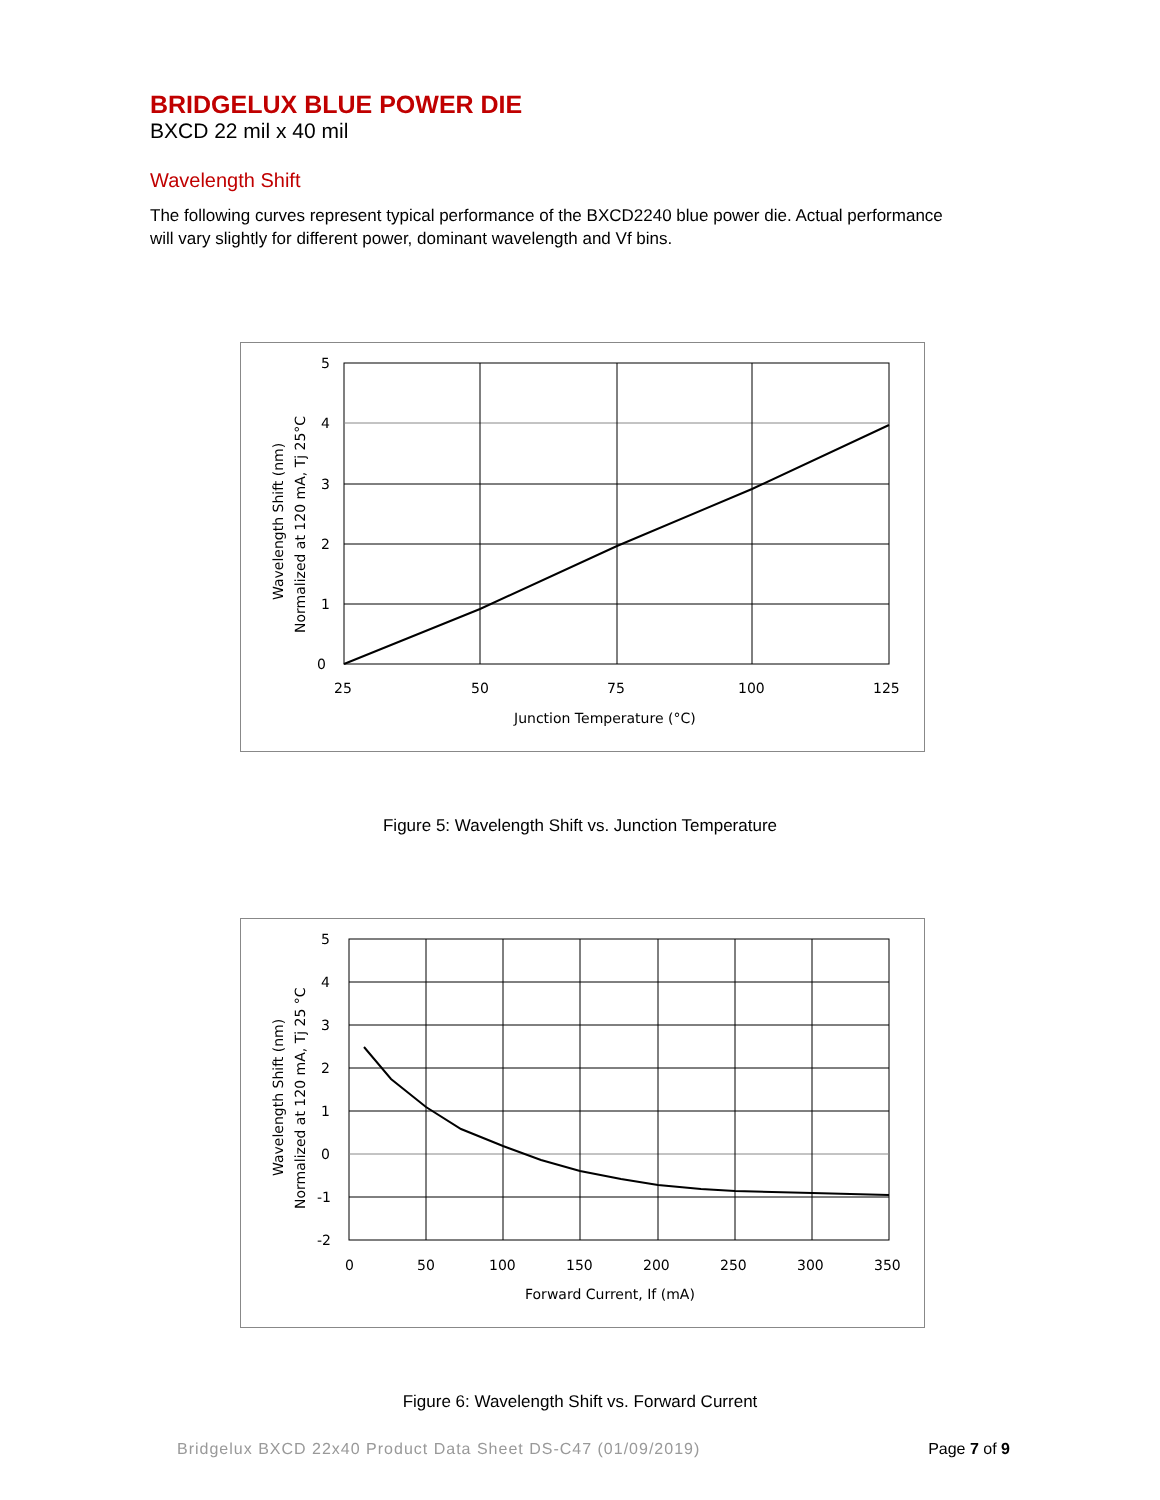BRIDGELUX BLUE POWER DIE
BXCD 22 mil x 40 mil
Wavelength Shift
The following curves represent typical performance of the BXCD2240 blue power die. Actual performance will vary slightly for different power, dominant wavelength and Vf bins.
5
4
3
2
1
0
25
50
75
100
125
Junction Temperature (°C)
Wavelength Shift (nm)
Normalized at 120 mA, Tj 25°C
Figure 5: Wavelength Shift vs. Junction Temperature
5
4
3
2
1
0
-1
-2
0
50
100
150
200
250
300
350
Forward Current, If (mA)
Wavelength Shift (nm)
Normalized at 120 mA, Tj 25 °C
Figure 6: Wavelength Shift vs. Forward Current
Bridgelux BXCD 22x40 Product Data Sheet DS-C47 (01/09/2019) Page 7 of 9